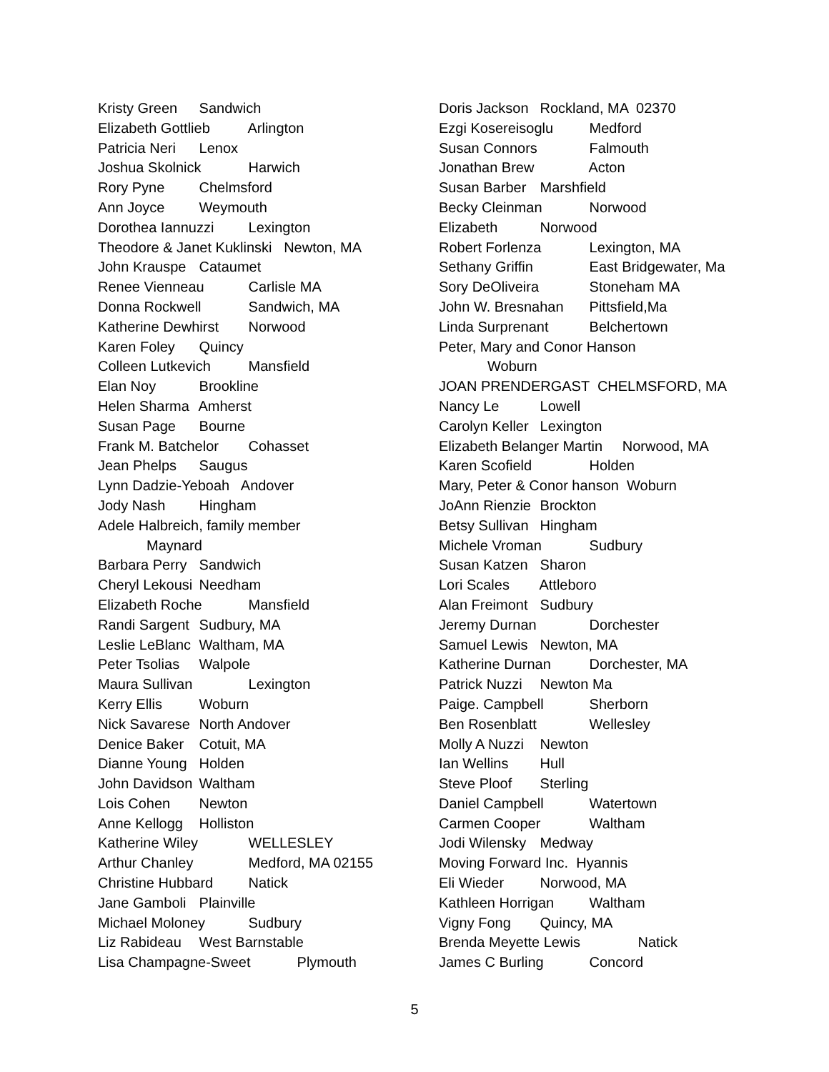Kristy Green Sandwich
Elizabeth Gottlieb Arlington
Patricia Neri Lenox
Joshua Skolnick Harwich
Rory Pyne Chelmsford
Ann Joyce Weymouth
Dorothea Iannuzzi Lexington
Theodore & Janet Kuklinski Newton, MA
John Krauspe Cataumet
Renee Vienneau Carlisle MA
Donna Rockwell Sandwich, MA
Katherine Dewhirst Norwood
Karen Foley Quincy
Colleen Lutkevich Mansfield
Elan Noy Brookline
Helen Sharma Amherst
Susan Page Bourne
Frank M. Batchelor Cohasset
Jean Phelps Saugus
Lynn Dadzie-Yeboah Andover
Jody Nash Hingham
Adele Halbreich, family member
Maynard
Barbara Perry Sandwich
Cheryl Lekousi Needham
Elizabeth Roche Mansfield
Randi Sargent Sudbury, MA
Leslie LeBlanc Waltham, MA
Peter Tsolias Walpole
Maura Sullivan Lexington
Kerry Ellis Woburn
Nick Savarese North Andover
Denice Baker Cotuit, MA
Dianne Young Holden
John Davidson Waltham
Lois Cohen Newton
Anne Kellogg Holliston
Katherine Wiley WELLESLEY
Arthur Chanley Medford, MA 02155
Christine Hubbard Natick
Jane Gamboli Plainville
Michael Moloney Sudbury
Liz Rabideau West Barnstable
Lisa Champagne-Sweet Plymouth
Doris Jackson Rockland, MA 02370
Ezgi Kosereisoglu Medford
Susan Connors Falmouth
Jonathan Brew Acton
Susan Barber Marshfield
Becky Cleinman Norwood
Elizabeth Norwood
Robert Forlenza Lexington, MA
Sethany Griffin East Bridgewater, Ma
Sory DeOliveira Stoneham MA
John W. Bresnahan Pittsfield,Ma
Linda Surprenant Belchertown
Peter, Mary and Conor Hanson
Woburn
JOAN PRENDERGAST CHELMSFORD, MA
Nancy Le Lowell
Carolyn Keller Lexington
Elizabeth Belanger Martin Norwood, MA
Karen Scofield Holden
Mary, Peter & Conor hanson Woburn
JoAnn Rienzie Brockton
Betsy Sullivan Hingham
Michele Vroman Sudbury
Susan Katzen Sharon
Lori Scales Attleboro
Alan Freimont Sudbury
Jeremy Durnan Dorchester
Samuel Lewis Newton, MA
Katherine Durnan Dorchester, MA
Patrick Nuzzi Newton Ma
Paige. Campbell Sherborn
Ben Rosenblatt Wellesley
Molly A Nuzzi Newton
Ian Wellins Hull
Steve Ploof Sterling
Daniel Campbell Watertown
Carmen Cooper Waltham
Jodi Wilensky Medway
Moving Forward Inc. Hyannis
Eli Wieder Norwood, MA
Kathleen Horrigan Waltham
Vigny Fong Quincy, MA
Brenda Meyette Lewis Natick
James C Burling Concord
5